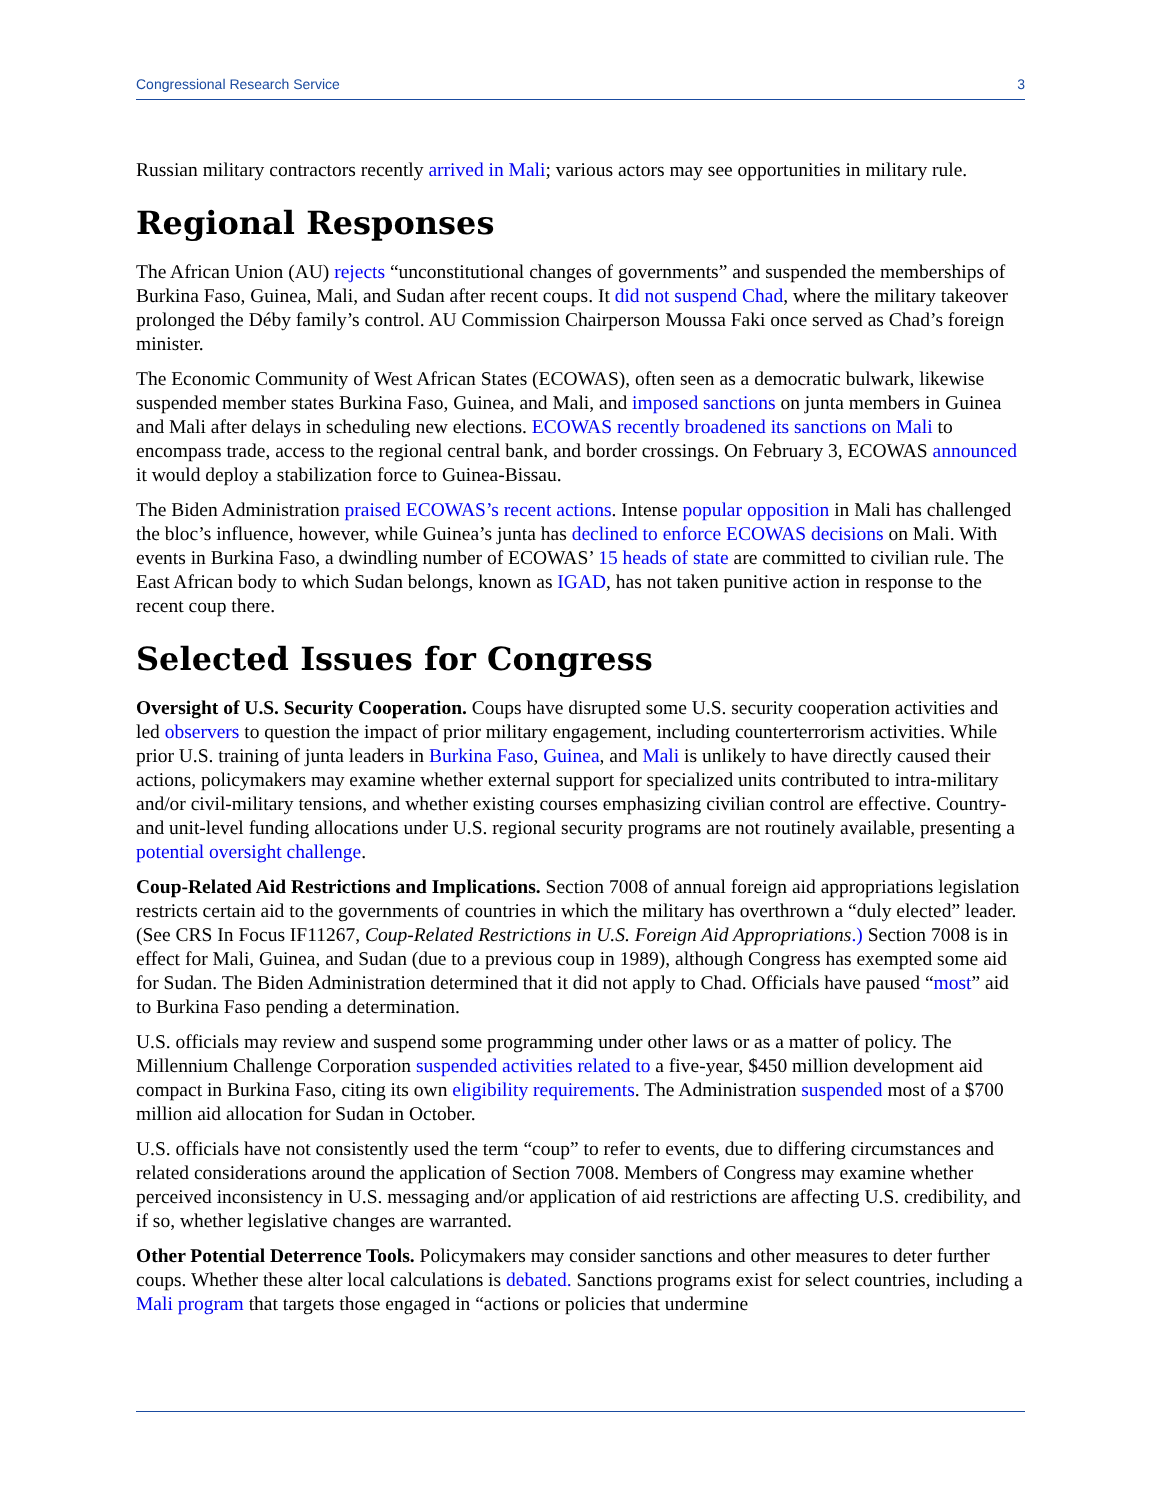Congressional Research Service 3
Russian military contractors recently arrived in Mali; various actors may see opportunities in military rule.
Regional Responses
The African Union (AU) rejects “unconstitutional changes of governments” and suspended the memberships of Burkina Faso, Guinea, Mali, and Sudan after recent coups. It did not suspend Chad, where the military takeover prolonged the Déby family’s control. AU Commission Chairperson Moussa Faki once served as Chad’s foreign minister.
The Economic Community of West African States (ECOWAS), often seen as a democratic bulwark, likewise suspended member states Burkina Faso, Guinea, and Mali, and imposed sanctions on junta members in Guinea and Mali after delays in scheduling new elections. ECOWAS recently broadened its sanctions on Mali to encompass trade, access to the regional central bank, and border crossings. On February 3, ECOWAS announced it would deploy a stabilization force to Guinea-Bissau.
The Biden Administration praised ECOWAS’s recent actions. Intense popular opposition in Mali has challenged the bloc’s influence, however, while Guinea’s junta has declined to enforce ECOWAS decisions on Mali. With events in Burkina Faso, a dwindling number of ECOWAS’ 15 heads of state are committed to civilian rule. The East African body to which Sudan belongs, known as IGAD, has not taken punitive action in response to the recent coup there.
Selected Issues for Congress
Oversight of U.S. Security Cooperation. Coups have disrupted some U.S. security cooperation activities and led observers to question the impact of prior military engagement, including counterterrorism activities. While prior U.S. training of junta leaders in Burkina Faso, Guinea, and Mali is unlikely to have directly caused their actions, policymakers may examine whether external support for specialized units contributed to intra-military and/or civil-military tensions, and whether existing courses emphasizing civilian control are effective. Country- and unit-level funding allocations under U.S. regional security programs are not routinely available, presenting a potential oversight challenge.
Coup-Related Aid Restrictions and Implications. Section 7008 of annual foreign aid appropriations legislation restricts certain aid to the governments of countries in which the military has overthrown a “duly elected” leader. (See CRS In Focus IF11267, Coup-Related Restrictions in U.S. Foreign Aid Appropriations.) Section 7008 is in effect for Mali, Guinea, and Sudan (due to a previous coup in 1989), although Congress has exempted some aid for Sudan. The Biden Administration determined that it did not apply to Chad. Officials have paused “most” aid to Burkina Faso pending a determination.
U.S. officials may review and suspend some programming under other laws or as a matter of policy. The Millennium Challenge Corporation suspended activities related to a five-year, $450 million development aid compact in Burkina Faso, citing its own eligibility requirements. The Administration suspended most of a $700 million aid allocation for Sudan in October.
U.S. officials have not consistently used the term “coup” to refer to events, due to differing circumstances and related considerations around the application of Section 7008. Members of Congress may examine whether perceived inconsistency in U.S. messaging and/or application of aid restrictions are affecting U.S. credibility, and if so, whether legislative changes are warranted.
Other Potential Deterrence Tools. Policymakers may consider sanctions and other measures to deter further coups. Whether these alter local calculations is debated. Sanctions programs exist for select countries, including a Mali program that targets those engaged in “actions or policies that undermine